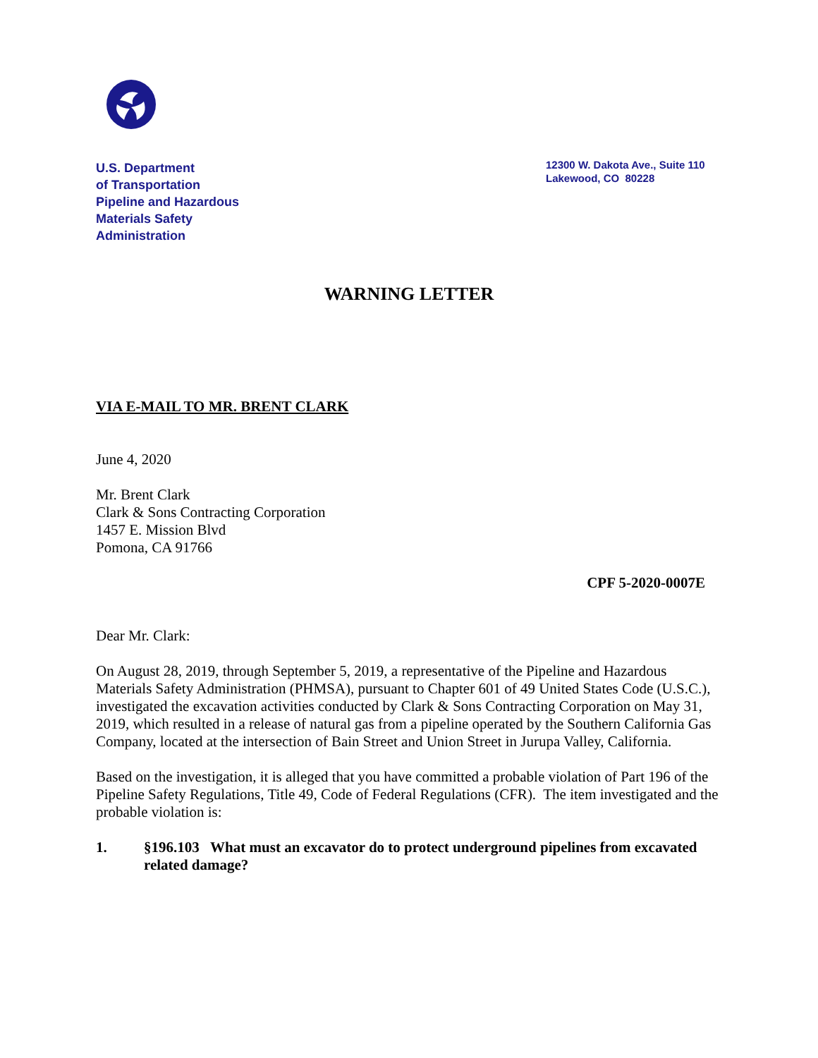U.S. Department
of Transportation
Pipeline and Hazardous
Materials Safety
Administration
12300 W. Dakota Ave., Suite 110
Lakewood, CO 80228
WARNING LETTER
VIA E-MAIL TO MR. BRENT CLARK
June 4, 2020
Mr. Brent Clark
Clark & Sons Contracting Corporation
1457 E. Mission Blvd
Pomona, CA 91766
CPF 5-2020-0007E
Dear Mr. Clark:
On August 28, 2019, through September 5, 2019, a representative of the Pipeline and Hazardous Materials Safety Administration (PHMSA), pursuant to Chapter 601 of 49 United States Code (U.S.C.), investigated the excavation activities conducted by Clark & Sons Contracting Corporation on May 31, 2019, which resulted in a release of natural gas from a pipeline operated by the Southern California Gas Company, located at the intersection of Bain Street and Union Street in Jurupa Valley, California.
Based on the investigation, it is alleged that you have committed a probable violation of Part 196 of the Pipeline Safety Regulations, Title 49, Code of Federal Regulations (CFR). The item investigated and the probable violation is:
1. §196.103 What must an excavator do to protect underground pipelines from excavated related damage?